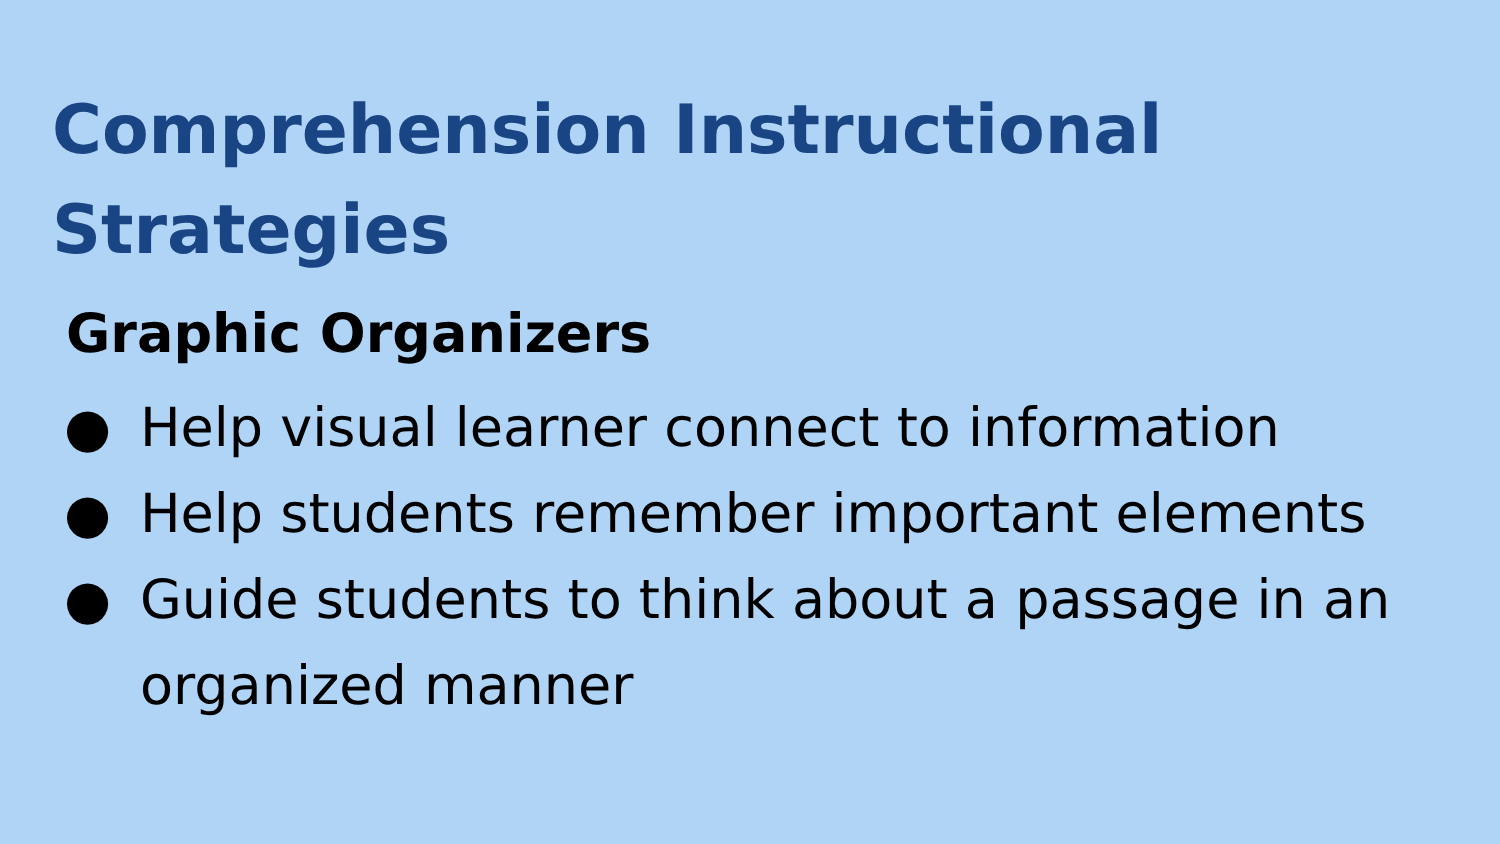Comprehension Instructional Strategies
Graphic Organizers
● Help visual learner connect to information
● Help students remember important elements
● Guide students to think about a passage in an organized manner